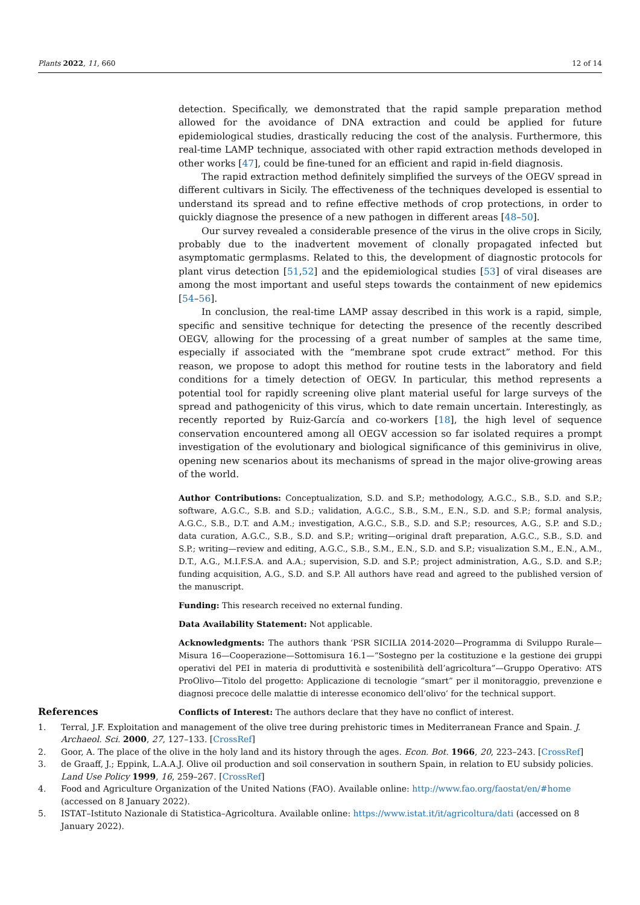Plants 2022, 11, 660 12 of 14
detection. Specifically, we demonstrated that the rapid sample preparation method allowed for the avoidance of DNA extraction and could be applied for future epidemiological studies, drastically reducing the cost of the analysis. Furthermore, this real-time LAMP technique, associated with other rapid extraction methods developed in other works [47], could be fine-tuned for an efficient and rapid in-field diagnosis.
The rapid extraction method definitely simplified the surveys of the OEGV spread in different cultivars in Sicily. The effectiveness of the techniques developed is essential to understand its spread and to refine effective methods of crop protections, in order to quickly diagnose the presence of a new pathogen in different areas [48–50].
Our survey revealed a considerable presence of the virus in the olive crops in Sicily, probably due to the inadvertent movement of clonally propagated infected but asymptomatic germplasms. Related to this, the development of diagnostic protocols for plant virus detection [51,52] and the epidemiological studies [53] of viral diseases are among the most important and useful steps towards the containment of new epidemics [54–56].
In conclusion, the real-time LAMP assay described in this work is a rapid, simple, specific and sensitive technique for detecting the presence of the recently described OEGV, allowing for the processing of a great number of samples at the same time, especially if associated with the “membrane spot crude extract” method. For this reason, we propose to adopt this method for routine tests in the laboratory and field conditions for a timely detection of OEGV. In particular, this method represents a potential tool for rapidly screening olive plant material useful for large surveys of the spread and pathogenicity of this virus, which to date remain uncertain. Interestingly, as recently reported by Ruiz-García and co-workers [18], the high level of sequence conservation encountered among all OEGV accession so far isolated requires a prompt investigation of the evolutionary and biological significance of this geminivirus in olive, opening new scenarios about its mechanisms of spread in the major olive-growing areas of the world.
Author Contributions: Conceptualization, S.D. and S.P.; methodology, A.G.C., S.B., S.D. and S.P.; software, A.G.C., S.B. and S.D.; validation, A.G.C., S.B., S.M., E.N., S.D. and S.P.; formal analysis, A.G.C., S.B., D.T. and A.M.; investigation, A.G.C., S.B., S.D. and S.P.; resources, A.G., S.P. and S.D.; data curation, A.G.C., S.B., S.D. and S.P.; writing—original draft preparation, A.G.C., S.B., S.D. and S.P.; writing—review and editing, A.G.C., S.B., S.M., E.N., S.D. and S.P.; visualization S.M., E.N., A.M., D.T., A.G., M.I.F.S.A. and A.A.; supervision, S.D. and S.P.; project administration, A.G., S.D. and S.P.; funding acquisition, A.G., S.D. and S.P. All authors have read and agreed to the published version of the manuscript.
Funding: This research received no external funding.
Data Availability Statement: Not applicable.
Acknowledgments: The authors thank ‘PSR SICILIA 2014-2020—Programma di Sviluppo Rurale—Misura 16—Cooperazione—Sottomisura 16.1—“Sostegno per la costituzione e la gestione dei gruppi operativi del PEI in materia di produttività e sostenibilità dell’agricoltura”—Gruppo Operativo: ATS ProOlivo—Titolo del progetto: Applicazione di tecnologie “smart” per il monitoraggio, prevenzione e diagnosi precoce delle malattie di interesse economico dell’olivo’ for the technical support.
Conflicts of Interest: The authors declare that they have no conflict of interest.
References
1. Terral, J.F. Exploitation and management of the olive tree during prehistoric times in Mediterranean France and Spain. J. Archaeol. Sci. 2000, 27, 127–133. [CrossRef]
2. Goor, A. The place of the olive in the holy land and its history through the ages. Econ. Bot. 1966, 20, 223–243. [CrossRef]
3. de Graaff, J.; Eppink, L.A.A.J. Olive oil production and soil conservation in southern Spain, in relation to EU subsidy policies. Land Use Policy 1999, 16, 259–267. [CrossRef]
4. Food and Agriculture Organization of the United Nations (FAO). Available online: http://www.fao.org/faostat/en/#home (accessed on 8 January 2022).
5. ISTAT–Istituto Nazionale di Statistica–Agricoltura. Available online: https://www.istat.it/it/agricoltura/dati (accessed on 8 January 2022).